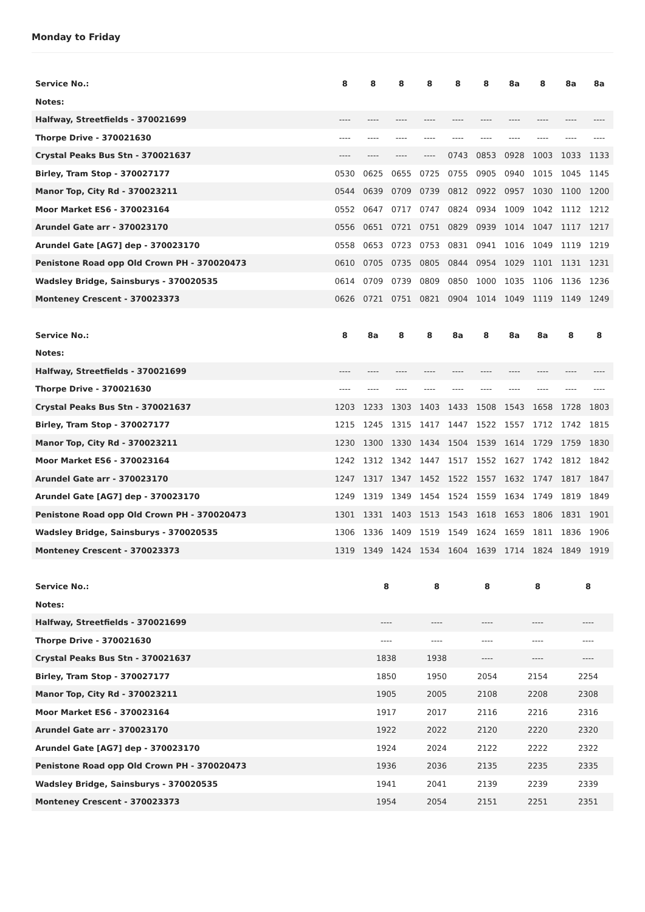Monday to Friday
| Service No.: | 8 | 8 | 8 | 8 | 8 | 8 | 8a | 8 | 8a | 8a |
| --- | --- | --- | --- | --- | --- | --- | --- | --- | --- | --- |
| Notes: | | | | | | | | | | |
| Halfway, Streetfields - 370021699 | ---- | ---- | ---- | ---- | ---- | ---- | ---- | ---- | ---- | ---- |
| Thorpe Drive - 370021630 | ---- | ---- | ---- | ---- | ---- | ---- | ---- | ---- | ---- | ---- |
| Crystal Peaks Bus Stn - 370021637 | ---- | ---- | ---- | ---- | 0743 | 0853 | 0928 | 1003 | 1033 | 1133 |
| Birley, Tram Stop - 370027177 | 0530 | 0625 | 0655 | 0725 | 0755 | 0905 | 0940 | 1015 | 1045 | 1145 |
| Manor Top, City Rd - 370023211 | 0544 | 0639 | 0709 | 0739 | 0812 | 0922 | 0957 | 1030 | 1100 | 1200 |
| Moor Market ES6 - 370023164 | 0552 | 0647 | 0717 | 0747 | 0824 | 0934 | 1009 | 1042 | 1112 | 1212 |
| Arundel Gate arr - 370023170 | 0556 | 0651 | 0721 | 0751 | 0829 | 0939 | 1014 | 1047 | 1117 | 1217 |
| Arundel Gate [AG7] dep - 370023170 | 0558 | 0653 | 0723 | 0753 | 0831 | 0941 | 1016 | 1049 | 1119 | 1219 |
| Penistone Road opp Old Crown PH - 370020473 | 0610 | 0705 | 0735 | 0805 | 0844 | 0954 | 1029 | 1101 | 1131 | 1231 |
| Wadsley Bridge, Sainsburys - 370020535 | 0614 | 0709 | 0739 | 0809 | 0850 | 1000 | 1035 | 1106 | 1136 | 1236 |
| Monteney Crescent - 370023373 | 0626 | 0721 | 0751 | 0821 | 0904 | 1014 | 1049 | 1119 | 1149 | 1249 |
| Service No.: | 8 | 8a | 8 | 8 | 8a | 8 | 8a | 8a | 8 | 8 |
| --- | --- | --- | --- | --- | --- | --- | --- | --- | --- | --- |
| Notes: | | | | | | | | | | |
| Halfway, Streetfields - 370021699 | ---- | ---- | ---- | ---- | ---- | ---- | ---- | ---- | ---- | ---- |
| Thorpe Drive - 370021630 | ---- | ---- | ---- | ---- | ---- | ---- | ---- | ---- | ---- | ---- |
| Crystal Peaks Bus Stn - 370021637 | 1203 | 1233 | 1303 | 1403 | 1433 | 1508 | 1543 | 1658 | 1728 | 1803 |
| Birley, Tram Stop - 370027177 | 1215 | 1245 | 1315 | 1417 | 1447 | 1522 | 1557 | 1712 | 1742 | 1815 |
| Manor Top, City Rd - 370023211 | 1230 | 1300 | 1330 | 1434 | 1504 | 1539 | 1614 | 1729 | 1759 | 1830 |
| Moor Market ES6 - 370023164 | 1242 | 1312 | 1342 | 1447 | 1517 | 1552 | 1627 | 1742 | 1812 | 1842 |
| Arundel Gate arr - 370023170 | 1247 | 1317 | 1347 | 1452 | 1522 | 1557 | 1632 | 1747 | 1817 | 1847 |
| Arundel Gate [AG7] dep - 370023170 | 1249 | 1319 | 1349 | 1454 | 1524 | 1559 | 1634 | 1749 | 1819 | 1849 |
| Penistone Road opp Old Crown PH - 370020473 | 1301 | 1331 | 1403 | 1513 | 1543 | 1618 | 1653 | 1806 | 1831 | 1901 |
| Wadsley Bridge, Sainsburys - 370020535 | 1306 | 1336 | 1409 | 1519 | 1549 | 1624 | 1659 | 1811 | 1836 | 1906 |
| Monteney Crescent - 370023373 | 1319 | 1349 | 1424 | 1534 | 1604 | 1639 | 1714 | 1824 | 1849 | 1919 |
| Service No.: | 8 | 8 | 8 | 8 | 8 |
| --- | --- | --- | --- | --- | --- |
| Notes: | | | | | |
| Halfway, Streetfields - 370021699 | ---- | ---- | ---- | ---- | ---- |
| Thorpe Drive - 370021630 | ---- | ---- | ---- | ---- | ---- |
| Crystal Peaks Bus Stn - 370021637 | 1838 | 1938 | ---- | ---- | ---- |
| Birley, Tram Stop - 370027177 | 1850 | 1950 | 2054 | 2154 | 2254 |
| Manor Top, City Rd - 370023211 | 1905 | 2005 | 2108 | 2208 | 2308 |
| Moor Market ES6 - 370023164 | 1917 | 2017 | 2116 | 2216 | 2316 |
| Arundel Gate arr - 370023170 | 1922 | 2022 | 2120 | 2220 | 2320 |
| Arundel Gate [AG7] dep - 370023170 | 1924 | 2024 | 2122 | 2222 | 2322 |
| Penistone Road opp Old Crown PH - 370020473 | 1936 | 2036 | 2135 | 2235 | 2335 |
| Wadsley Bridge, Sainsburys - 370020535 | 1941 | 2041 | 2139 | 2239 | 2339 |
| Monteney Crescent - 370023373 | 1954 | 2054 | 2151 | 2251 | 2351 |